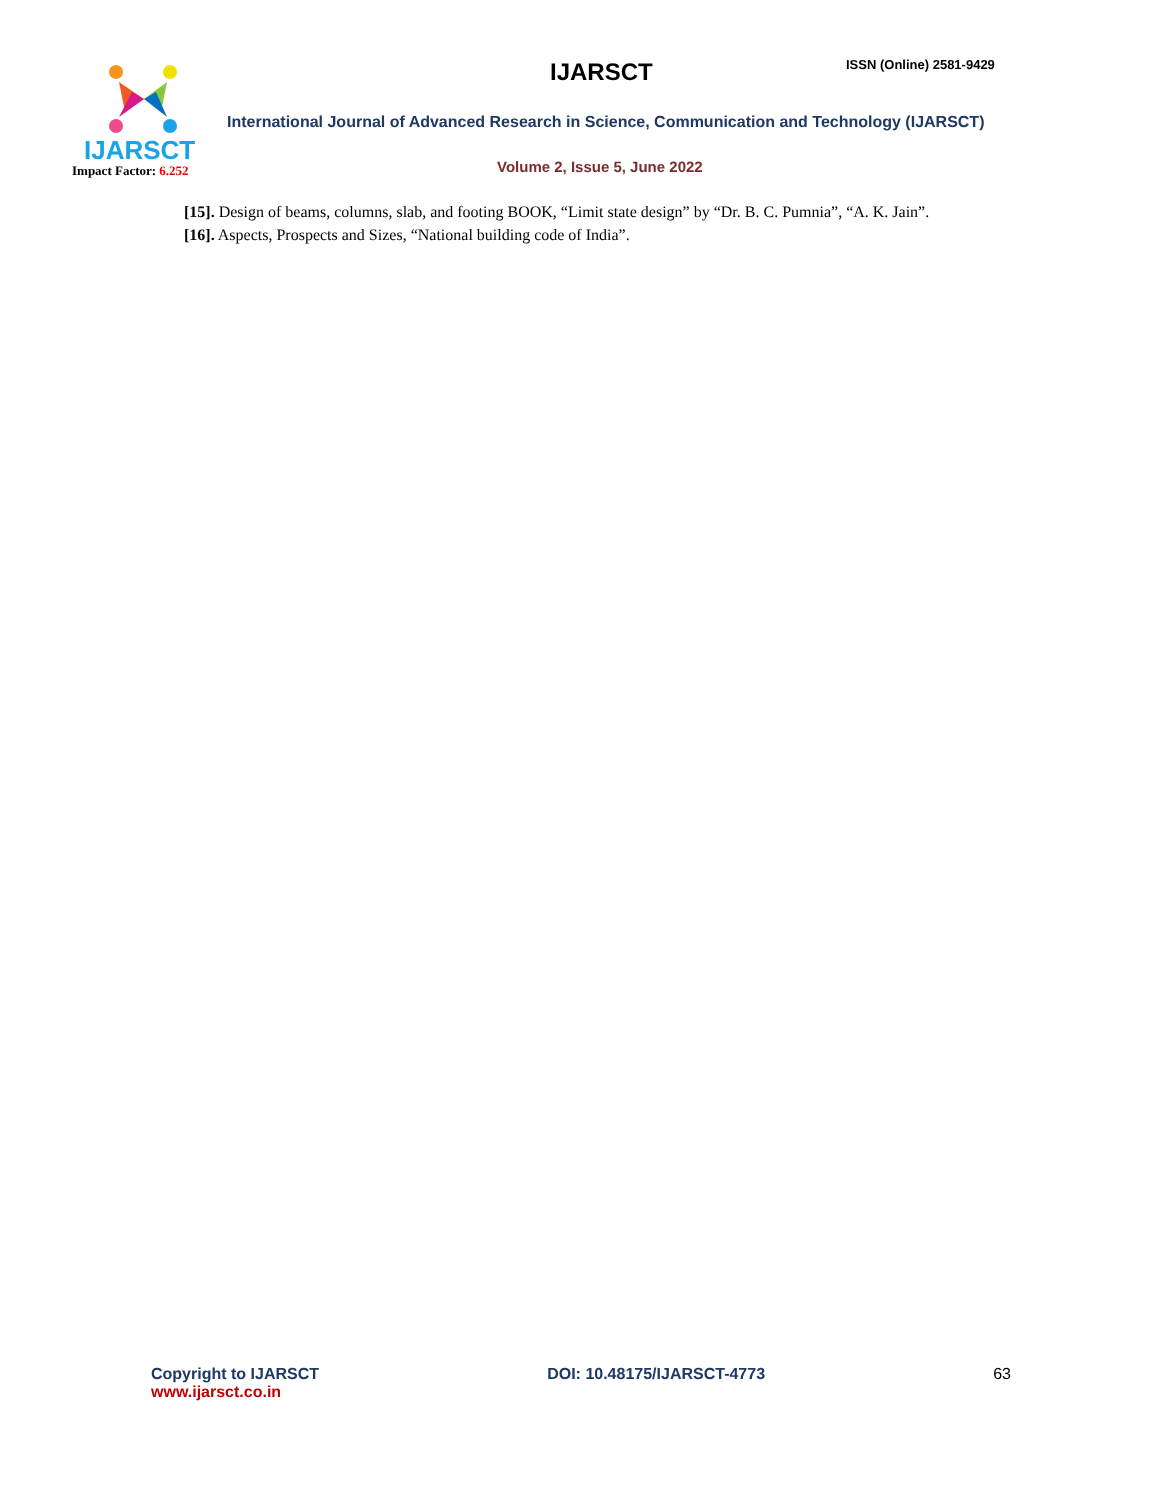IJARSCT
Impact Factor: 6.252
IJARSCT ISSN (Online) 2581-9429
International Journal of Advanced Research in Science, Communication and Technology (IJARSCT)
Volume 2, Issue 5, June 2022
[15]. Design of beams, columns, slab, and footing BOOK, “Limit state design” by “Dr. B. C. Pumnia”, “A. K. Jain”.
[16]. Aspects, Prospects and Sizes, “National building code of India”.
Copyright to IJARSCT
www.ijarsct.co.in
DOI: 10.48175/IJARSCT-4773 63